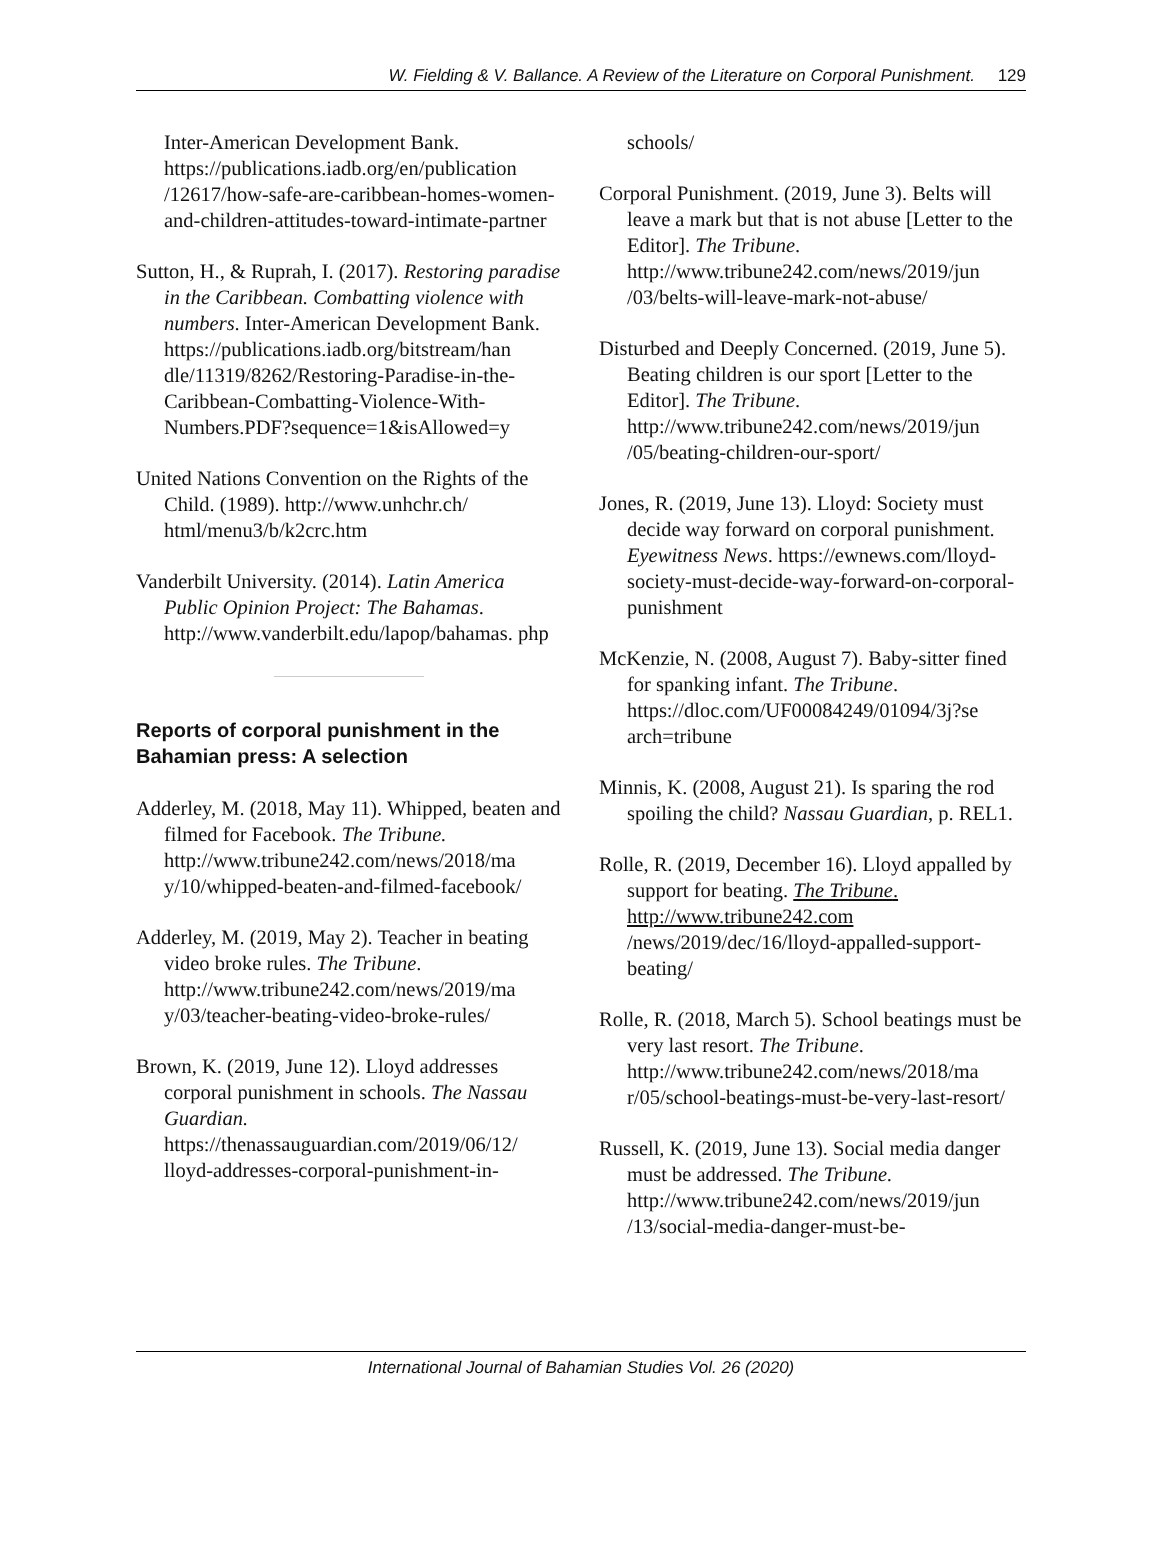W. Fielding & V. Ballance. A Review of the Literature on Corporal Punishment. 129
Inter-American Development Bank. https://publications.iadb.org/en/publication /12617/how-safe-are-caribbean-homes-women-and-children-attitudes-toward-intimate-partner
Sutton, H., & Ruprah, I. (2017). Restoring paradise in the Caribbean. Combatting violence with numbers. Inter-American Development Bank. https://publications.iadb.org/bitstream/han dle/11319/8262/Restoring-Paradise-in-the-Caribbean-Combatting-Violence-With-Numbers.PDF?sequence=1&isAllowed=y
United Nations Convention on the Rights of the Child. (1989). http://www.unhchr.ch/ html/menu3/b/k2crc.htm
Vanderbilt University. (2014). Latin America Public Opinion Project: The Bahamas. http://www.vanderbilt.edu/lapop/bahamas. php
Reports of corporal punishment in the Bahamian press: A selection
Adderley, M. (2018, May 11). Whipped, beaten and filmed for Facebook. The Tribune. http://www.tribune242.com/news/2018/ma y/10/whipped-beaten-and-filmed-facebook/
Adderley, M. (2019, May 2). Teacher in beating video broke rules. The Tribune. http://www.tribune242.com/news/2019/ma y/03/teacher-beating-video-broke-rules/
Brown, K. (2019, June 12). Lloyd addresses corporal punishment in schools. The Nassau Guardian. https://thenassauguardian.com/2019/06/12/ lloyd-addresses-corporal-punishment-in-
schools/
Corporal Punishment. (2019, June 3). Belts will leave a mark but that is not abuse [Letter to the Editor]. The Tribune. http://www.tribune242.com/news/2019/jun /03/belts-will-leave-mark-not-abuse/
Disturbed and Deeply Concerned. (2019, June 5). Beating children is our sport [Letter to the Editor]. The Tribune. http://www.tribune242.com/news/2019/jun /05/beating-children-our-sport/
Jones, R. (2019, June 13). Lloyd: Society must decide way forward on corporal punishment. Eyewitness News. https://ewnews.com/lloyd-society-must-decide-way-forward-on-corporal-punishment
McKenzie, N. (2008, August 7). Baby-sitter fined for spanking infant. The Tribune. https://dloc.com/UF00084249/01094/3j?se arch=tribune
Minnis, K. (2008, August 21). Is sparing the rod spoiling the child? Nassau Guardian, p. REL1.
Rolle, R. (2019, December 16). Lloyd appalled by support for beating. The Tribune. http://www.tribune242.com /news/2019/dec/16/lloyd-appalled-support-beating/
Rolle, R. (2018, March 5). School beatings must be very last resort. The Tribune. http://www.tribune242.com/news/2018/ma r/05/school-beatings-must-be-very-last-resort/
Russell, K. (2019, June 13). Social media danger must be addressed. The Tribune. http://www.tribune242.com/news/2019/jun /13/social-media-danger-must-be-
International Journal of Bahamian Studies Vol. 26 (2020)